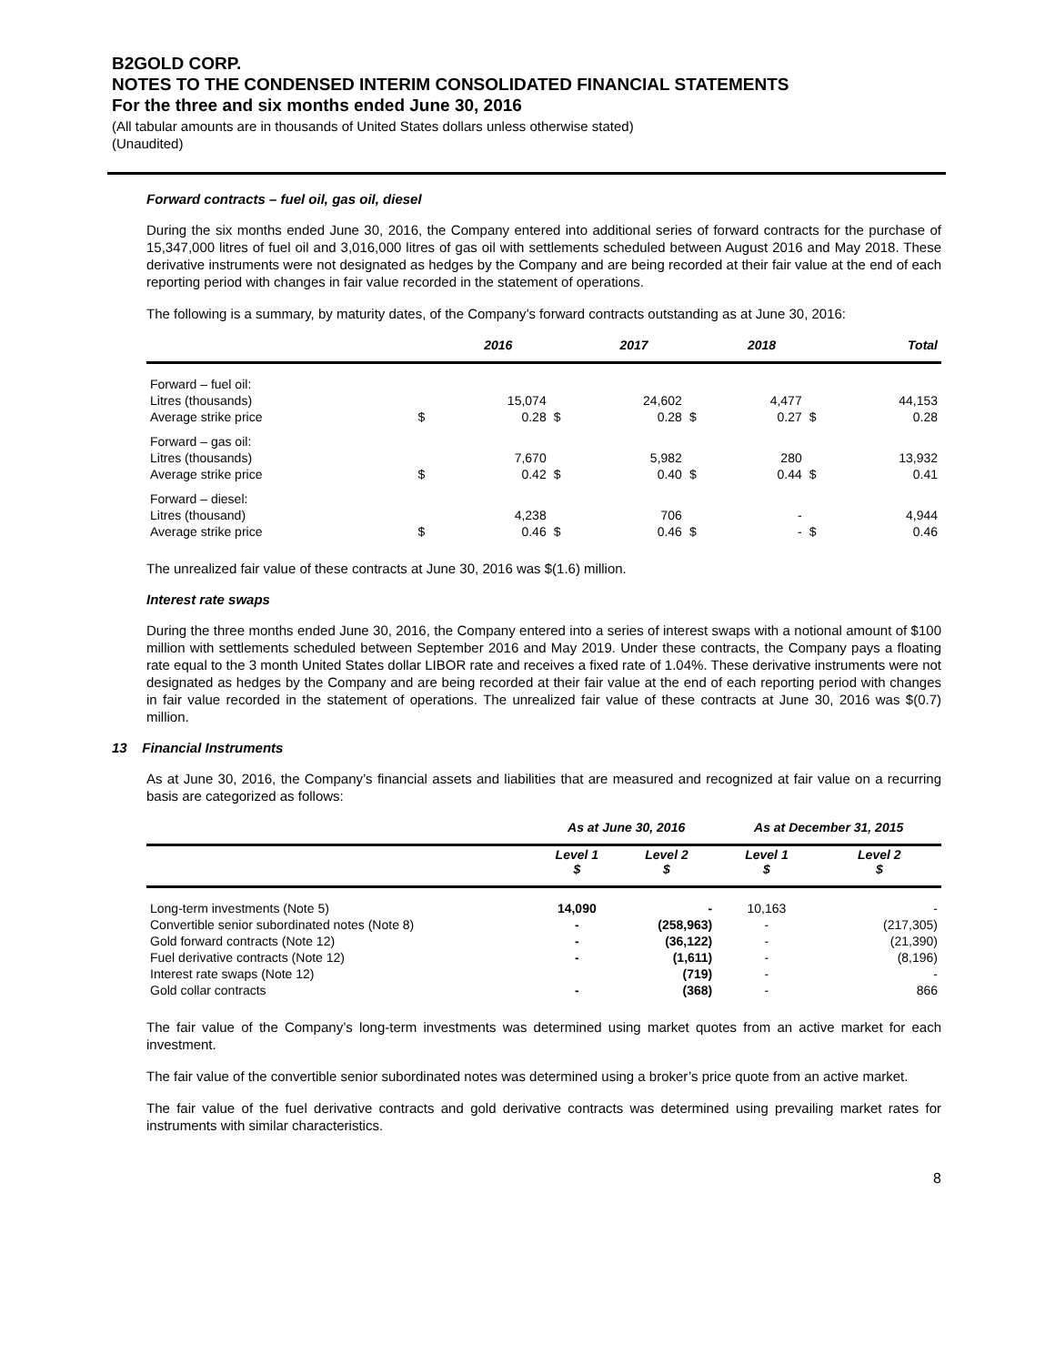B2GOLD CORP.
NOTES TO THE CONDENSED INTERIM CONSOLIDATED FINANCIAL STATEMENTS
For the three and six months ended June 30, 2016
(All tabular amounts are in thousands of United States dollars unless otherwise stated)
(Unaudited)
Forward contracts – fuel oil, gas oil, diesel
During the six months ended June 30, 2016, the Company entered into additional series of forward contracts for the purchase of 15,347,000 litres of fuel oil and 3,016,000 litres of gas oil with settlements scheduled between August 2016 and May 2018. These derivative instruments were not designated as hedges by the Company and are being recorded at their fair value at the end of each reporting period with changes in fair value recorded in the statement of operations.
The following is a summary, by maturity dates, of the Company’s forward contracts outstanding as at June 30, 2016:
| | | 2016 | | 2017 | | 2018 | | Total |
| --- | --- | --- | --- | --- | --- | --- | --- | --- |
| Forward – fuel oil: | | | | | | | | |
| Litres (thousands) | | 15,074 | | 24,602 | | 4,477 | | 44,153 |
| Average strike price | $ | 0.28 | $ | 0.28 | $ | 0.27 | $ | 0.28 |
| Forward – gas oil: | | | | | | | | |
| Litres (thousands) | | 7,670 | | 5,982 | | 280 | | 13,932 |
| Average strike price | $ | 0.42 | $ | 0.40 | $ | 0.44 | $ | 0.41 |
| Forward – diesel: | | | | | | | | |
| Litres (thousand) | | 4,238 | | 706 | | - | | 4,944 |
| Average strike price | $ | 0.46 | $ | 0.46 | $ | - | $ | 0.46 |
The unrealized fair value of these contracts at June 30, 2016 was $(1.6) million.
Interest rate swaps
During the three months ended June 30, 2016, the Company entered into a series of interest swaps with a notional amount of $100 million with settlements scheduled between September 2016 and May 2019. Under these contracts, the Company pays a floating rate equal to the 3 month United States dollar LIBOR rate and receives a fixed rate of 1.04%. These derivative instruments were not designated as hedges by the Company and are being recorded at their fair value at the end of each reporting period with changes in fair value recorded in the statement of operations. The unrealized fair value of these contracts at June 30, 2016 was $(0.7) million.
13 Financial Instruments
As at June 30, 2016, the Company’s financial assets and liabilities that are measured and recognized at fair value on a recurring basis are categorized as follows:
| | As at June 30, 2016 | | As at December 31, 2015 | |
| --- | --- | --- | --- | --- |
| | Level 1 $ | Level 2 $ | Level 1 $ | Level 2 $ |
| Long-term investments (Note 5) | 14,090 | - | 10,163 | - |
| Convertible senior subordinated notes (Note 8) | - | (258,963) | - | (217,305) |
| Gold forward contracts (Note 12) | - | (36,122) | - | (21,390) |
| Fuel derivative contracts (Note 12) | - | (1,611) | - | (8,196) |
| Interest rate swaps (Note 12) | | (719) | - | - |
| Gold collar contracts | - | (368) | - | 866 |
The fair value of the Company’s long-term investments was determined using market quotes from an active market for each investment.
The fair value of the convertible senior subordinated notes was determined using a broker’s price quote from an active market.
The fair value of the fuel derivative contracts and gold derivative contracts was determined using prevailing market rates for instruments with similar characteristics.
8